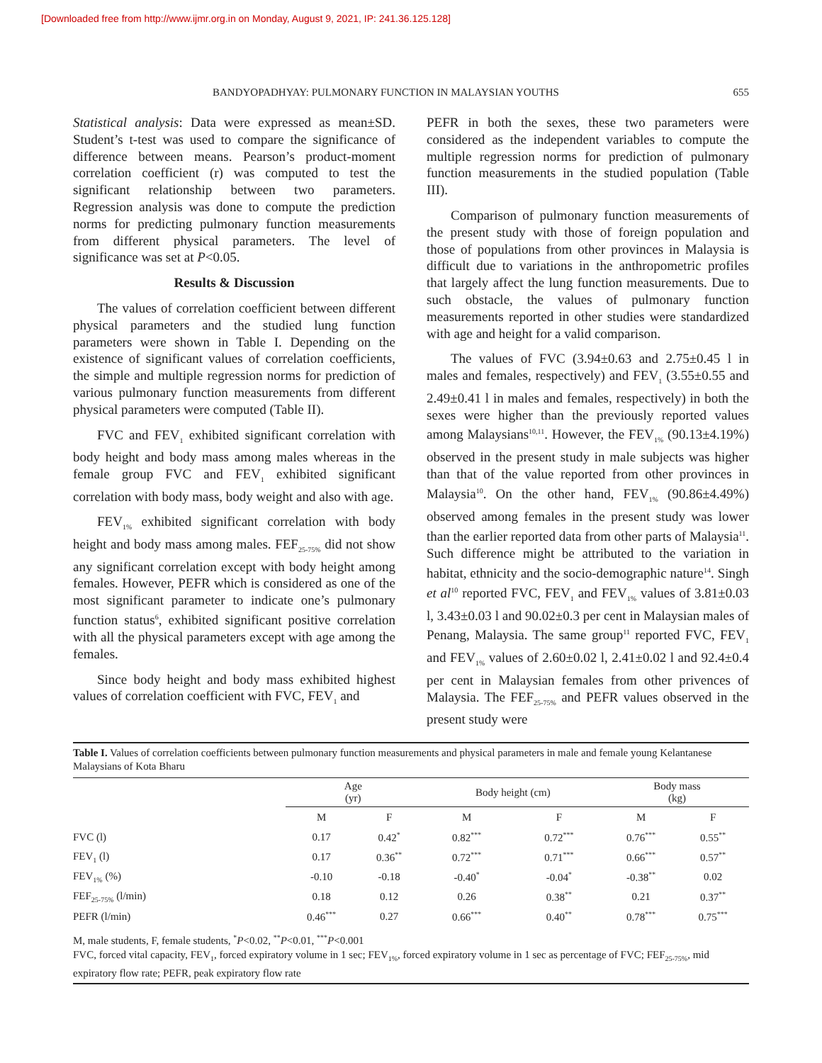[Downloaded free from http://www.ijmr.org.in on Monday, August 9, 2021, IP: 241.36.125.128]
BANDYOPADHYAY: PULMONARY FUNCTION IN MALAYSIAN YOUTHS 655
Statistical analysis: Data were expressed as mean±SD. Student’s t-test was used to compare the significance of difference between means. Pearson’s product-moment correlation coefficient (r) was computed to test the significant relationship between two parameters. Regression analysis was done to compute the prediction norms for predicting pulmonary function measurements from different physical parameters. The level of significance was set at P<0.05.
Results & Discussion
The values of correlation coefficient between different physical parameters and the studied lung function parameters were shown in Table I. Depending on the existence of significant values of correlation coefficients, the simple and multiple regression norms for prediction of various pulmonary function measurements from different physical parameters were computed (Table II).
FVC and FEV<sub>1</sub> exhibited significant correlation with body height and body mass among males whereas in the female group FVC and FEV<sub>1</sub> exhibited significant correlation with body mass, body weight and also with age.
FEV<sub>1%</sub> exhibited significant correlation with body height and body mass among males. FEF<sub>25-75%</sub> did not show any significant correlation except with body height among females. However, PEFR which is considered as one of the most significant parameter to indicate one’s pulmonary function status<sup>6</sup>, exhibited significant positive correlation with all the physical parameters except with age among the females.
Since body height and body mass exhibited highest values of correlation coefficient with FVC, FEV<sub>1</sub> and
PEFR in both the sexes, these two parameters were considered as the independent variables to compute the multiple regression norms for prediction of pulmonary function measurements in the studied population (Table III).
Comparison of pulmonary function measurements of the present study with those of foreign population and those of populations from other provinces in Malaysia is difficult due to variations in the anthropometric profiles that largely affect the lung function measurements. Due to such obstacle, the values of pulmonary function measurements reported in other studies were standardized with age and height for a valid comparison.
The values of FVC (3.94±0.63 and 2.75±0.45 l in males and females, respectively) and FEV<sub>1</sub> (3.55±0.55 and 2.49±0.41 l in males and females, respectively) in both the sexes were higher than the previously reported values among Malaysians<sup>10,11</sup>. However, the FEV<sub>1%</sub> (90.13±4.19%) observed in the present study in male subjects was higher than that of the value reported from other provinces in Malaysia<sup>10</sup>. On the other hand, FEV<sub>1%</sub> (90.86±4.49%) observed among females in the present study was lower than the earlier reported data from other parts of Malaysia<sup>11</sup>. Such difference might be attributed to the variation in habitat, ethnicity and the socio-demographic nature<sup>14</sup>. Singh et al<sup>10</sup> reported FVC, FEV<sub>1</sub> and FEV<sub>1%</sub> values of 3.81±0.03 l, 3.43±0.03 l and 90.02±0.3 per cent in Malaysian males of Penang, Malaysia. The same group<sup>11</sup> reported FVC, FEV<sub>1</sub> and FEV<sub>1%</sub> values of 2.60±0.02 l, 2.41±0.02 l and 92.4±0.4 per cent in Malaysian females from other privences of Malaysia. The FEF<sub>25-75%</sub> and PEFR values observed in the present study were
Table I. Values of correlation coefficients between pulmonary function measurements and physical parameters in male and female young Kelantanese Malaysians of Kota Bharu
| | Age (yr) | | Body height (cm) | | Body mass (kg) | |
| --- | --- | --- | --- | --- | --- | --- |
| | M | F | M | F | M | F |
| FVC (l) | 0.17 | 0.42<sup>*</sup> | 0.82<sup>***</sup> | 0.72<sup>***</sup> | 0.76<sup>***</sup> | 0.55<sup>**</sup> |
| FEV<sub>1</sub> (l) | 0.17 | 0.36<sup>**</sup> | 0.72<sup>***</sup> | 0.71<sup>***</sup> | 0.66<sup>***</sup> | 0.57<sup>**</sup> |
| FEV<sub>1%</sub> (%) | -0.10 | -0.18 | -0.40<sup>*</sup> | -0.04<sup>*</sup> | -0.38<sup>**</sup> | 0.02 |
| FEF<sub>25-75%</sub> (l/min) | 0.18 | 0.12 | 0.26 | 0.38<sup>**</sup> | 0.21 | 0.37<sup>**</sup> |
| PEFR (l/min) | 0.46<sup>***</sup> | 0.27 | 0.66<sup>***</sup> | 0.40<sup>**</sup> | 0.78<sup>***</sup> | 0.75<sup>***</sup> |
M, male students, F, female students, <sup>*</sup>P<0.02, <sup>**</sup>P<0.01, <sup>***</sup>P<0.001
FVC, forced vital capacity, FEV<sub>1</sub>, forced expiratory volume in 1 sec; FEV<sub>1%</sub>, forced expiratory volume in 1 sec as percentage of FVC; FEF<sub>25-75%</sub>, mid expiratory flow rate; PEFR, peak expiratory flow rate